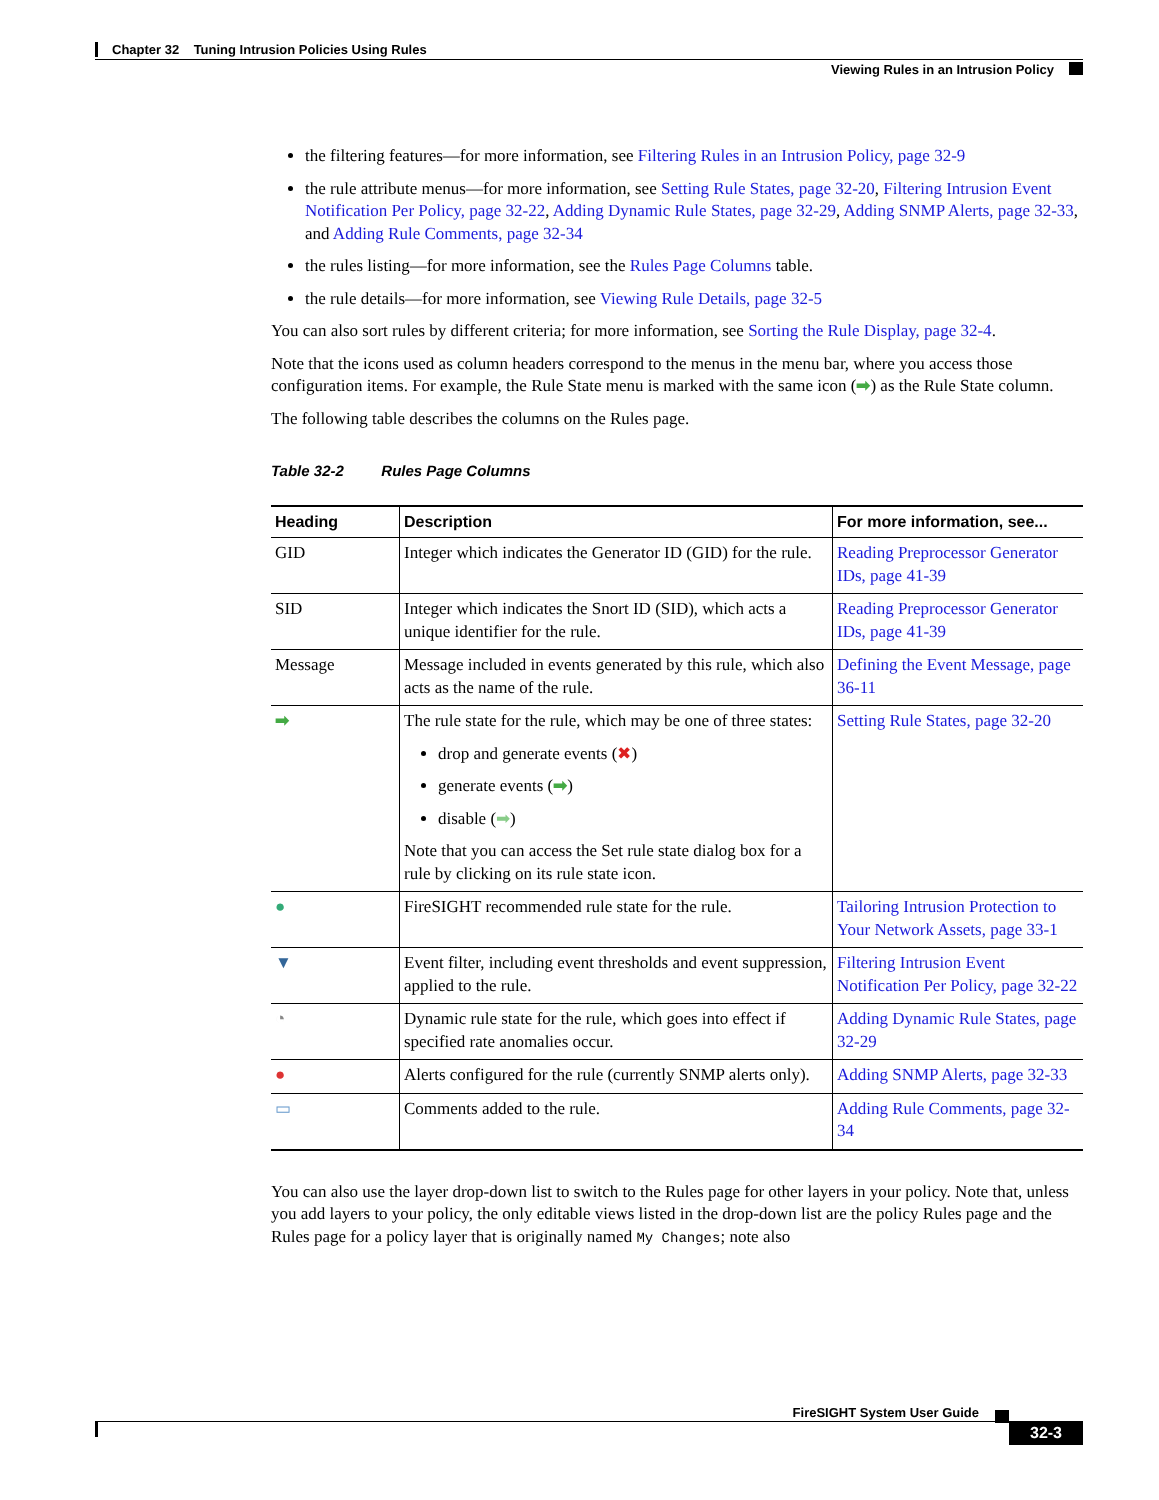Chapter 32 Tuning Intrusion Policies Using Rules
Viewing Rules in an Intrusion Policy
the filtering features—for more information, see Filtering Rules in an Intrusion Policy, page 32-9
the rule attribute menus—for more information, see Setting Rule States, page 32-20, Filtering Intrusion Event Notification Per Policy, page 32-22, Adding Dynamic Rule States, page 32-29, Adding SNMP Alerts, page 32-33, and Adding Rule Comments, page 32-34
the rules listing—for more information, see the Rules Page Columns table.
the rule details—for more information, see Viewing Rule Details, page 32-5
You can also sort rules by different criteria; for more information, see Sorting the Rule Display, page 32-4.
Note that the icons used as column headers correspond to the menus in the menu bar, where you access those configuration items. For example, the Rule State menu is marked with the same icon (➡) as the Rule State column.
The following table describes the columns on the Rules page.
Table 32-2 Rules Page Columns
| Heading | Description | For more information, see... |
| --- | --- | --- |
| GID | Integer which indicates the Generator ID (GID) for the rule. | Reading Preprocessor Generator IDs, page 41-39 |
| SID | Integer which indicates the Snort ID (SID), which acts a unique identifier for the rule. | Reading Preprocessor Generator IDs, page 41-39 |
| Message | Message included in events generated by this rule, which also acts as the name of the rule. | Defining the Event Message, page 36-11 |
| ➡ | The rule state for the rule, which may be one of three states: drop and generate events ( ✖ ) generate events ( ➡ ) disable ( ➡ ) Note that you can access the Set rule state dialog box for a rule by clicking on its rule state icon. | Setting Rule States, page 32-20 |
| ● | FireSIGHT recommended rule state for the rule. | Tailoring Intrusion Protection to Your Network Assets, page 33-1 |
| ▼ | Event filter, including event thresholds and event suppression, applied to the rule. | Filtering Intrusion Event Notification Per Policy, page 32-22 |
| ◔ | Dynamic rule state for the rule, which goes into effect if specified rate anomalies occur. | Adding Dynamic Rule States, page 32-29 |
| ● | Alerts configured for the rule (currently SNMP alerts only). | Adding SNMP Alerts, page 32-33 |
| ▭ | Comments added to the rule. | Adding Rule Comments, page 32-34 |
You can also use the layer drop-down list to switch to the Rules page for other layers in your policy. Note that, unless you add layers to your policy, the only editable views listed in the drop-down list are the policy Rules page and the Rules page for a policy layer that is originally named My Changes; note also
FireSIGHT System User Guide
32-3